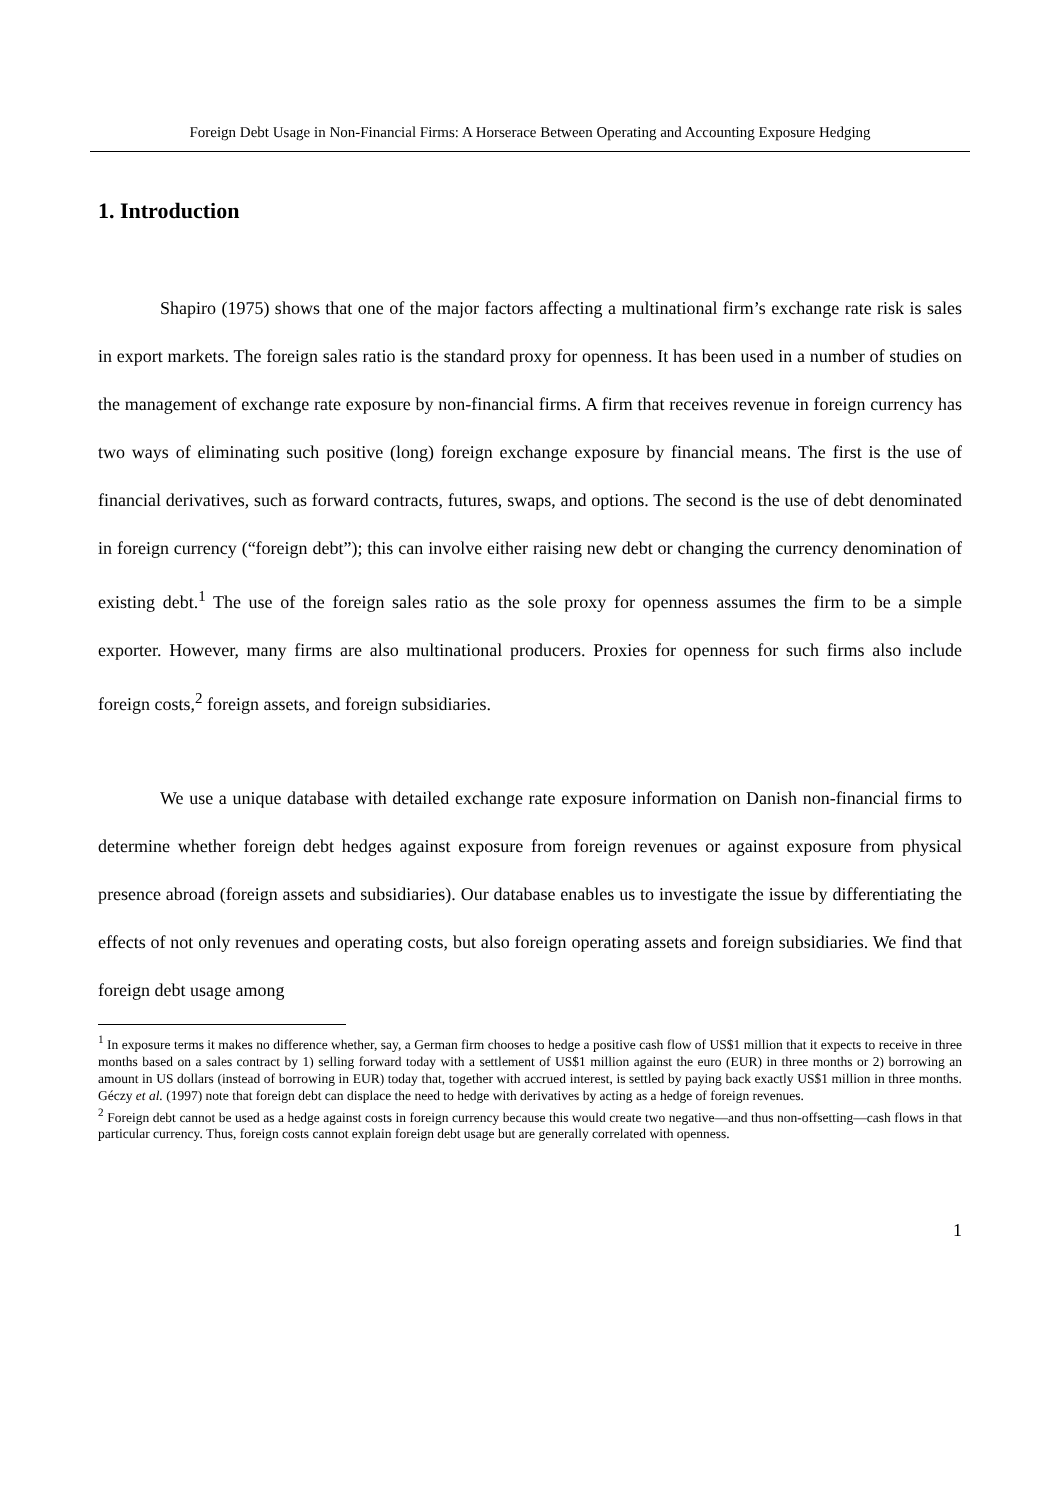Foreign Debt Usage in Non-Financial Firms: A Horserace Between Operating and Accounting Exposure Hedging
1. Introduction
Shapiro (1975) shows that one of the major factors affecting a multinational firm’s exchange rate risk is sales in export markets. The foreign sales ratio is the standard proxy for openness. It has been used in a number of studies on the management of exchange rate exposure by non-financial firms. A firm that receives revenue in foreign currency has two ways of eliminating such positive (long) foreign exchange exposure by financial means. The first is the use of financial derivatives, such as forward contracts, futures, swaps, and options. The second is the use of debt denominated in foreign currency (“foreign debt”); this can involve either raising new debt or changing the currency denomination of existing debt.<sup>1</sup> The use of the foreign sales ratio as the sole proxy for openness assumes the firm to be a simple exporter. However, many firms are also multinational producers. Proxies for openness for such firms also include foreign costs,<sup>2</sup> foreign assets, and foreign subsidiaries.
We use a unique database with detailed exchange rate exposure information on Danish non-financial firms to determine whether foreign debt hedges against exposure from foreign revenues or against exposure from physical presence abroad (foreign assets and subsidiaries). Our database enables us to investigate the issue by differentiating the effects of not only revenues and operating costs, but also foreign operating assets and foreign subsidiaries. We find that foreign debt usage among
<sup>1</sup> In exposure terms it makes no difference whether, say, a German firm chooses to hedge a positive cash flow of US$1 million that it expects to receive in three months based on a sales contract by 1) selling forward today with a settlement of US$1 million against the euro (EUR) in three months or 2) borrowing an amount in US dollars (instead of borrowing in EUR) today that, together with accrued interest, is settled by paying back exactly US$1 million in three months. Géczy et al. (1997) note that foreign debt can displace the need to hedge with derivatives by acting as a hedge of foreign revenues.
<sup>2</sup> Foreign debt cannot be used as a hedge against costs in foreign currency because this would create two negative—and thus non-offsetting—cash flows in that particular currency. Thus, foreign costs cannot explain foreign debt usage but are generally correlated with openness.
1